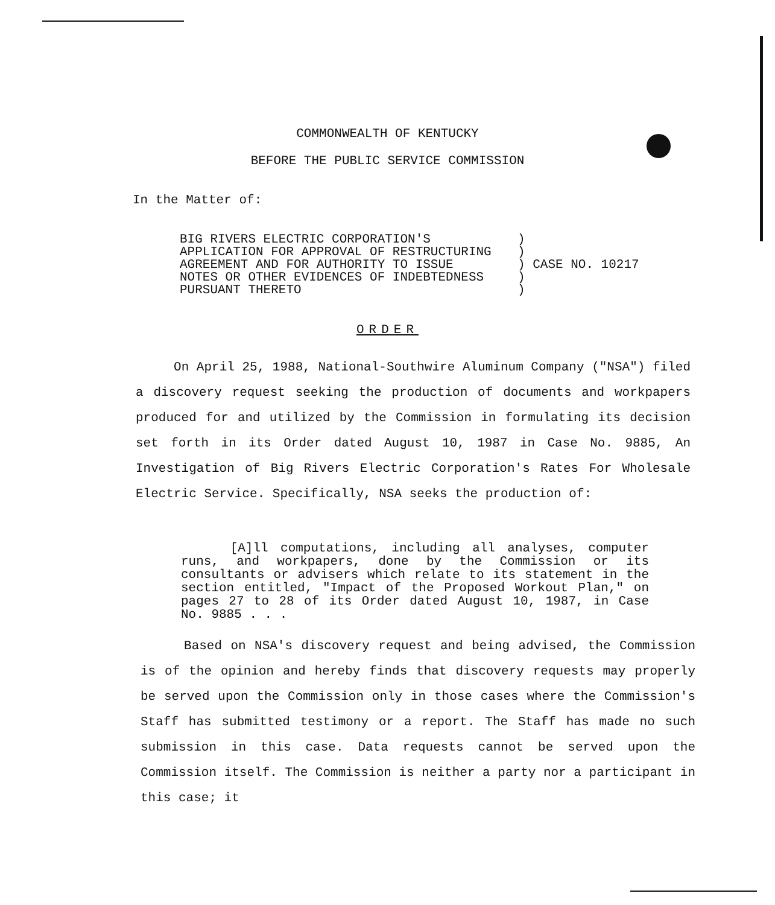COMMONWEALTH OF KENTUCKY
BEFORE THE PUBLIC SERVICE COMMISSION
In the Matter of:
BIG RIVERS ELECTRIC CORPORATION'S
APPLICATION FOR APPROVAL OF RESTRUCTURING
AGREEMENT AND FOR AUTHORITY TO ISSUE
NOTES OR OTHER EVIDENCES OF INDEBTEDNESS
PURSUANT THERETO
) ) ) CASE NO. 10217 ) )
ORDER
On April 25, 1988, National-Southwire Aluminum Company ("NSA") filed a discovery request seeking the production of documents and workpapers produced for and utilized by the Commission in formulating its decision set forth in its Order dated August 10, 1987 in Case No. 9885, An Investigation of Big Rivers Electric Corporation's Rates For Wholesale Electric Service. Specifically, NSA seeks the production of:
[A]ll computations, including all analyses, computer runs, and workpapers, done by the Commission or its consultants or advisers which relate to its statement in the section entitled, "Impact of the Proposed Workout Plan," on pages 27 to 28 of its Order dated August 10, 1987, in Case No. 9885 . . .
Based on NSA's discovery request and being advised, the Commission is of the opinion and hereby finds that discovery requests may properly be served upon the Commission only in those cases where the Commission's Staff has submitted testimony or a report. The Staff has made no such submission in this case. Data requests cannot be served upon the Commission itself. The Commission is neither a party nor a participant in this case; it